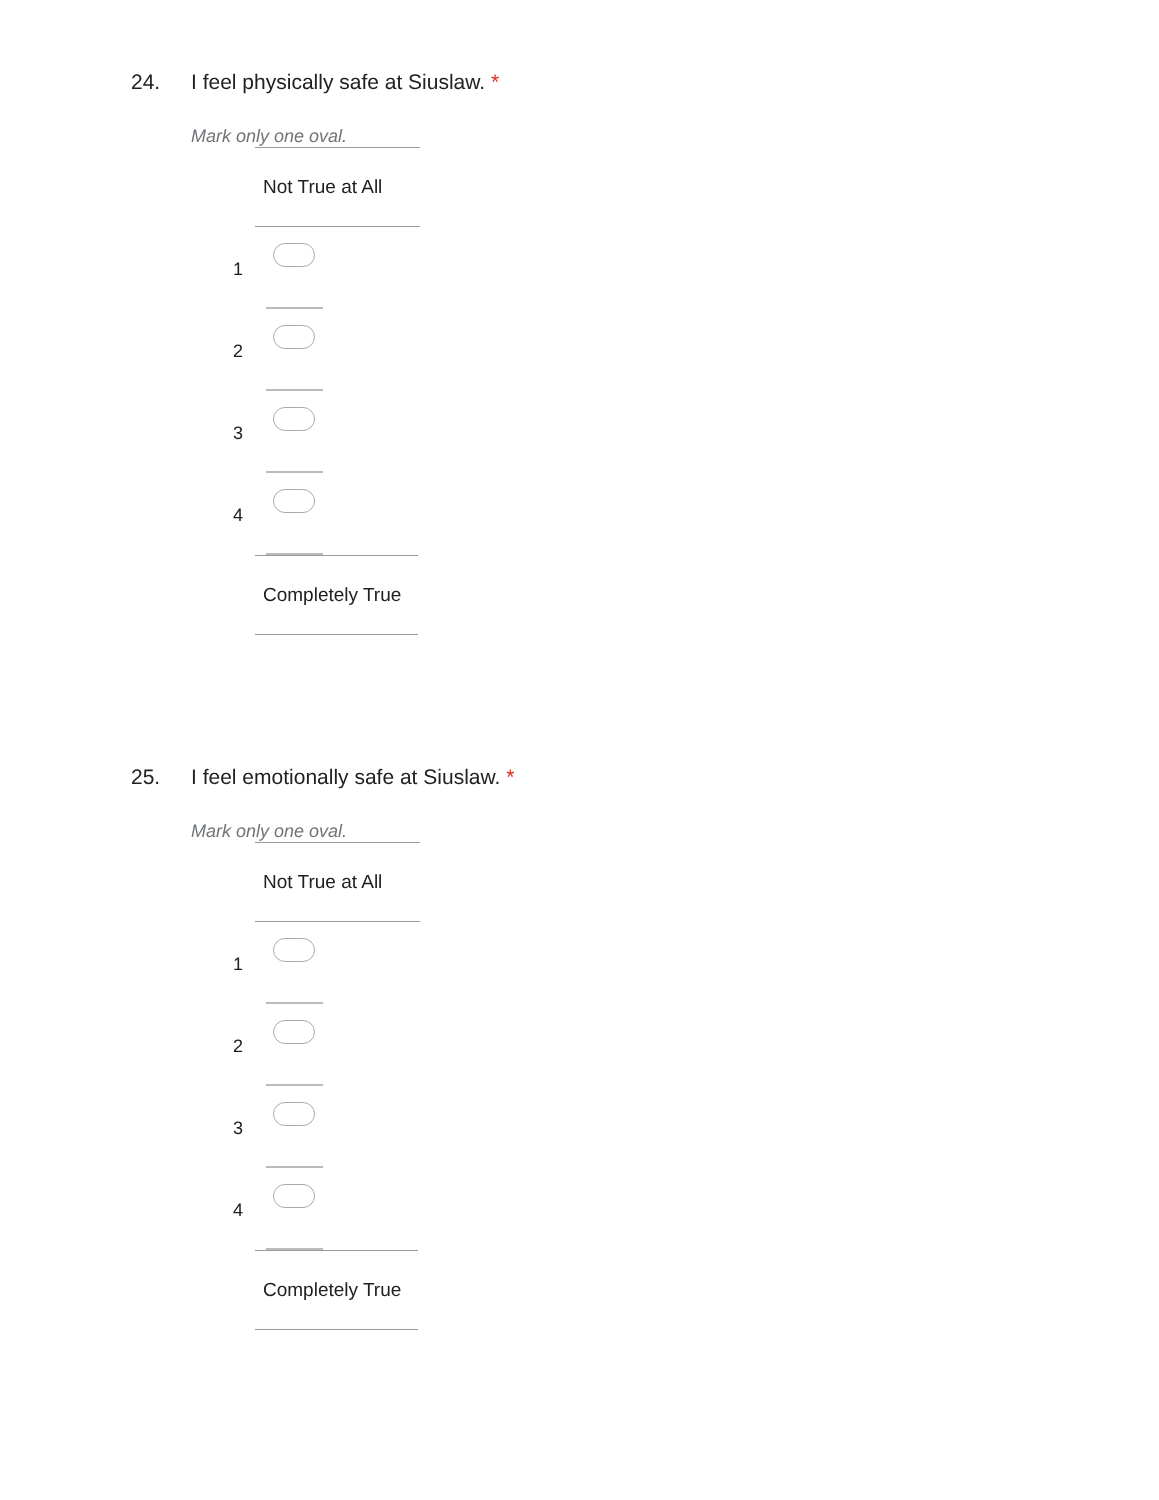24. I feel physically safe at Siuslaw. *
Mark only one oval.
Not True at All
1
2
3
4
Completely True
25. I feel emotionally safe at Siuslaw. *
Mark only one oval.
Not True at All
1
2
3
4
Completely True